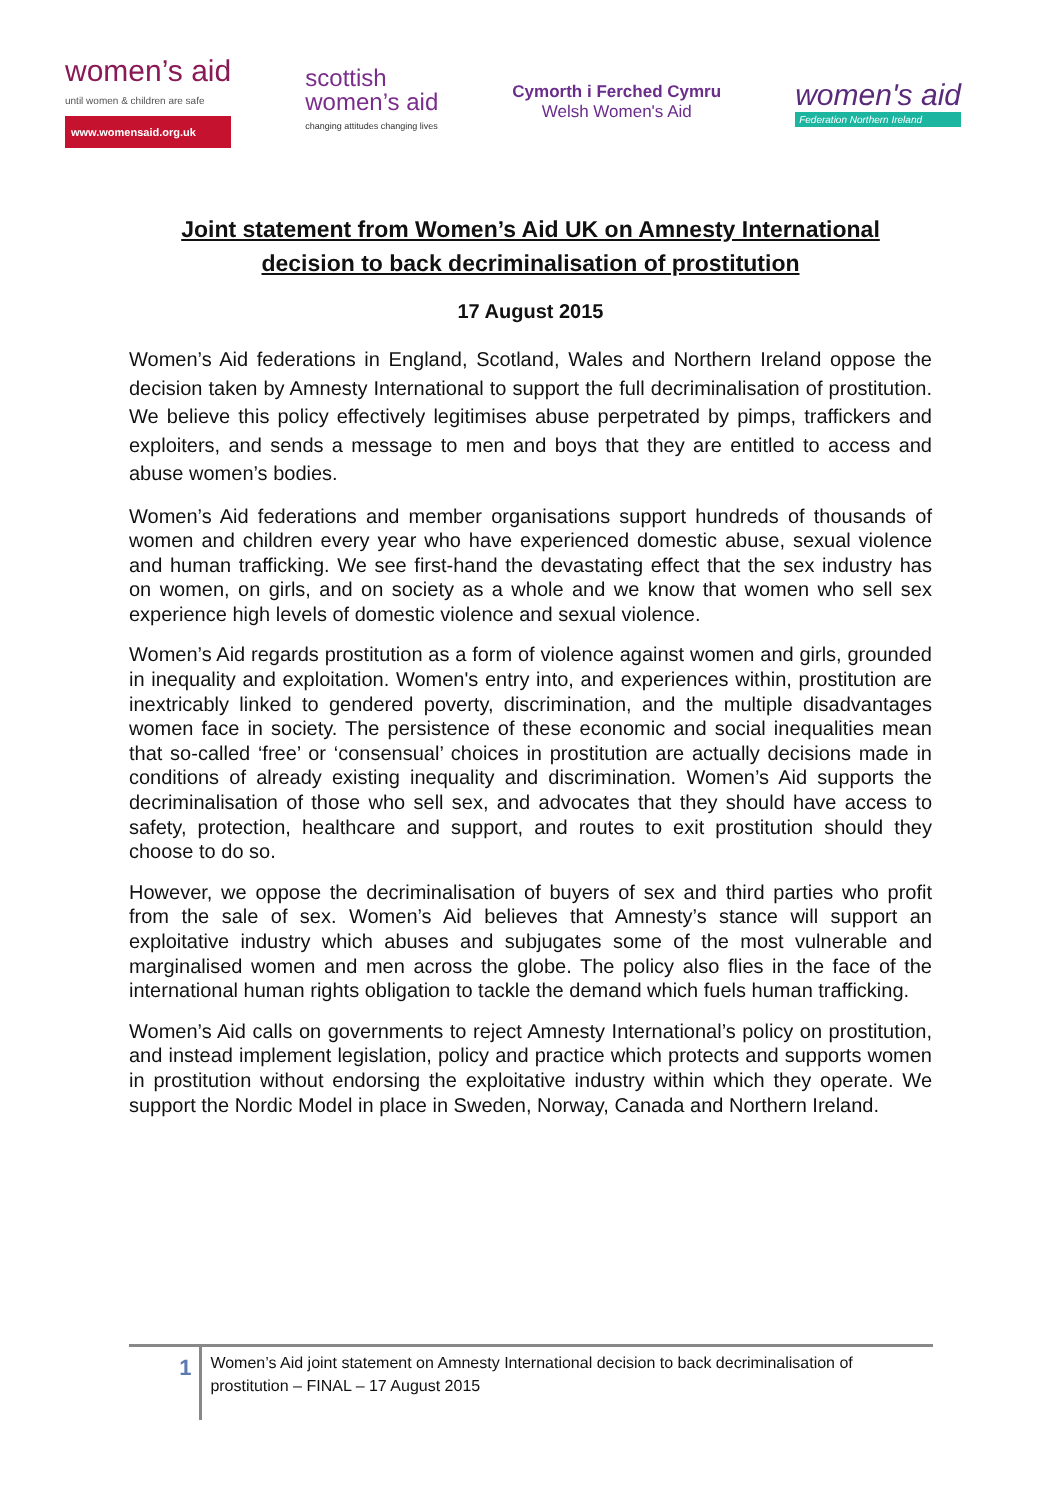women’s aid
until women & children are safe
www.womensaid.org.uk
scottish
women’s aid
changing attitudes changing lives
Cymorth i Ferched Cymru
Welsh Women's Aid
women's aid
Federation Northern Ireland
Joint statement from Women’s Aid UK on Amnesty International decision to back decriminalisation of prostitution
17 August 2015
Women’s Aid federations in England, Scotland, Wales and Northern Ireland oppose the decision taken by Amnesty International to support the full decriminalisation of prostitution. We believe this policy effectively legitimises abuse perpetrated by pimps, traffickers and exploiters, and sends a message to men and boys that they are entitled to access and abuse women’s bodies.
Women’s Aid federations and member organisations support hundreds of thousands of women and children every year who have experienced domestic abuse, sexual violence and human trafficking. We see first-hand the devastating effect that the sex industry has on women, on girls, and on society as a whole and we know that women who sell sex experience high levels of domestic violence and sexual violence.
Women’s Aid regards prostitution as a form of violence against women and girls, grounded in inequality and exploitation. Women's entry into, and experiences within, prostitution are inextricably linked to gendered poverty, discrimination, and the multiple disadvantages women face in society. The persistence of these economic and social inequalities mean that so-called ‘free’ or ‘consensual’ choices in prostitution are actually decisions made in conditions of already existing inequality and discrimination. Women’s Aid supports the decriminalisation of those who sell sex, and advocates that they should have access to safety, protection, healthcare and support, and routes to exit prostitution should they choose to do so.
However, we oppose the decriminalisation of buyers of sex and third parties who profit from the sale of sex. Women’s Aid believes that Amnesty’s stance will support an exploitative industry which abuses and subjugates some of the most vulnerable and marginalised women and men across the globe. The policy also flies in the face of the international human rights obligation to tackle the demand which fuels human trafficking.
Women’s Aid calls on governments to reject Amnesty International’s policy on prostitution, and instead implement legislation, policy and practice which protects and supports women in prostitution without endorsing the exploitative industry within which they operate. We support the Nordic Model in place in Sweden, Norway, Canada and Northern Ireland.
1
Women’s Aid joint statement on Amnesty International decision to back decriminalisation of prostitution – FINAL – 17 August 2015